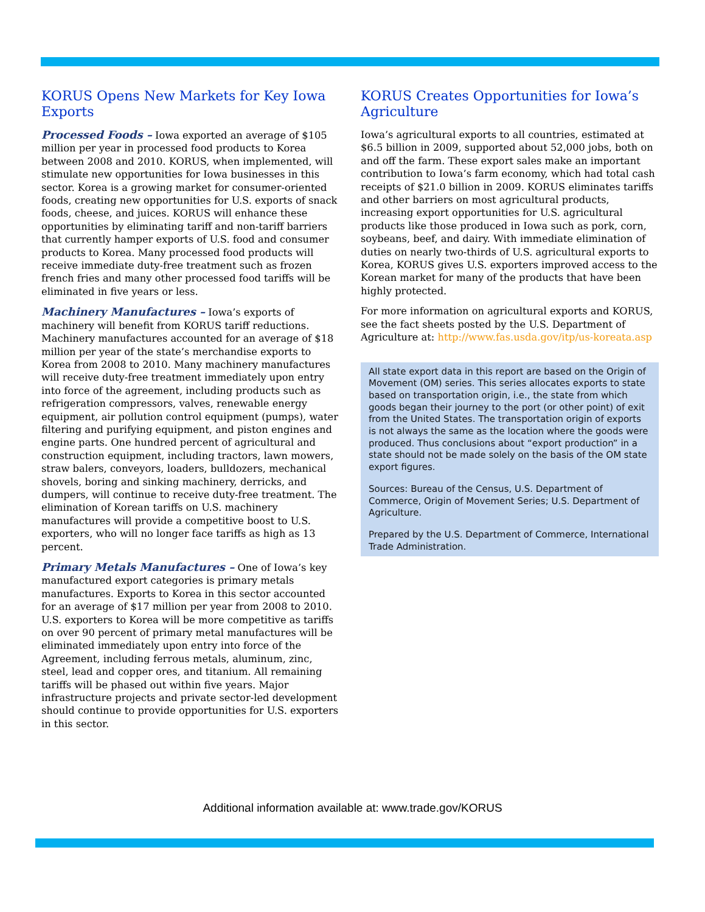KORUS Opens New Markets for Key Iowa Exports
Processed Foods – Iowa exported an average of $105 million per year in processed food products to Korea between 2008 and 2010. KORUS, when implemented, will stimulate new opportunities for Iowa businesses in this sector. Korea is a growing market for consumer-oriented foods, creating new opportunities for U.S. exports of snack foods, cheese, and juices. KORUS will enhance these opportunities by eliminating tariff and non-tariff barriers that currently hamper exports of U.S. food and consumer products to Korea. Many processed food products will receive immediate duty-free treatment such as frozen french fries and many other processed food tariffs will be eliminated in five years or less.
Machinery Manufactures – Iowa’s exports of machinery will benefit from KORUS tariff reductions. Machinery manufactures accounted for an average of $18 million per year of the state’s merchandise exports to Korea from 2008 to 2010. Many machinery manufactures will receive duty-free treatment immediately upon entry into force of the agreement, including products such as refrigeration compressors, valves, renewable energy equipment, air pollution control equipment (pumps), water filtering and purifying equipment, and piston engines and engine parts. One hundred percent of agricultural and construction equipment, including tractors, lawn mowers, straw balers, conveyors, loaders, bulldozers, mechanical shovels, boring and sinking machinery, derricks, and dumpers, will continue to receive duty-free treatment. The elimination of Korean tariffs on U.S. machinery manufactures will provide a competitive boost to U.S. exporters, who will no longer face tariffs as high as 13 percent.
Primary Metals Manufactures – One of Iowa’s key manufactured export categories is primary metals manufactures. Exports to Korea in this sector accounted for an average of $17 million per year from 2008 to 2010. U.S. exporters to Korea will be more competitive as tariffs on over 90 percent of primary metal manufactures will be eliminated immediately upon entry into force of the Agreement, including ferrous metals, aluminum, zinc, steel, lead and copper ores, and titanium. All remaining tariffs will be phased out within five years. Major infrastructure projects and private sector-led development should continue to provide opportunities for U.S. exporters in this sector.
KORUS Creates Opportunities for Iowa’s Agriculture
Iowa’s agricultural exports to all countries, estimated at $6.5 billion in 2009, supported about 52,000 jobs, both on and off the farm. These export sales make an important contribution to Iowa’s farm economy, which had total cash receipts of $21.0 billion in 2009. KORUS eliminates tariffs and other barriers on most agricultural products, increasing export opportunities for U.S. agricultural products like those produced in Iowa such as pork, corn, soybeans, beef, and dairy. With immediate elimination of duties on nearly two-thirds of U.S. agricultural exports to Korea, KORUS gives U.S. exporters improved access to the Korean market for many of the products that have been highly protected.
For more information on agricultural exports and KORUS, see the fact sheets posted by the U.S. Department of Agriculture at: http://www.fas.usda.gov/itp/us-koreata.asp
All state export data in this report are based on the Origin of Movement (OM) series. This series allocates exports to state based on transportation origin, i.e., the state from which goods began their journey to the port (or other point) of exit from the United States. The transportation origin of exports is not always the same as the location where the goods were produced. Thus conclusions about “export production” in a state should not be made solely on the basis of the OM state export figures.
Sources: Bureau of the Census, U.S. Department of Commerce, Origin of Movement Series; U.S. Department of Agriculture.
Prepared by the U.S. Department of Commerce, International Trade Administration.
Additional information available at: www.trade.gov/KORUS